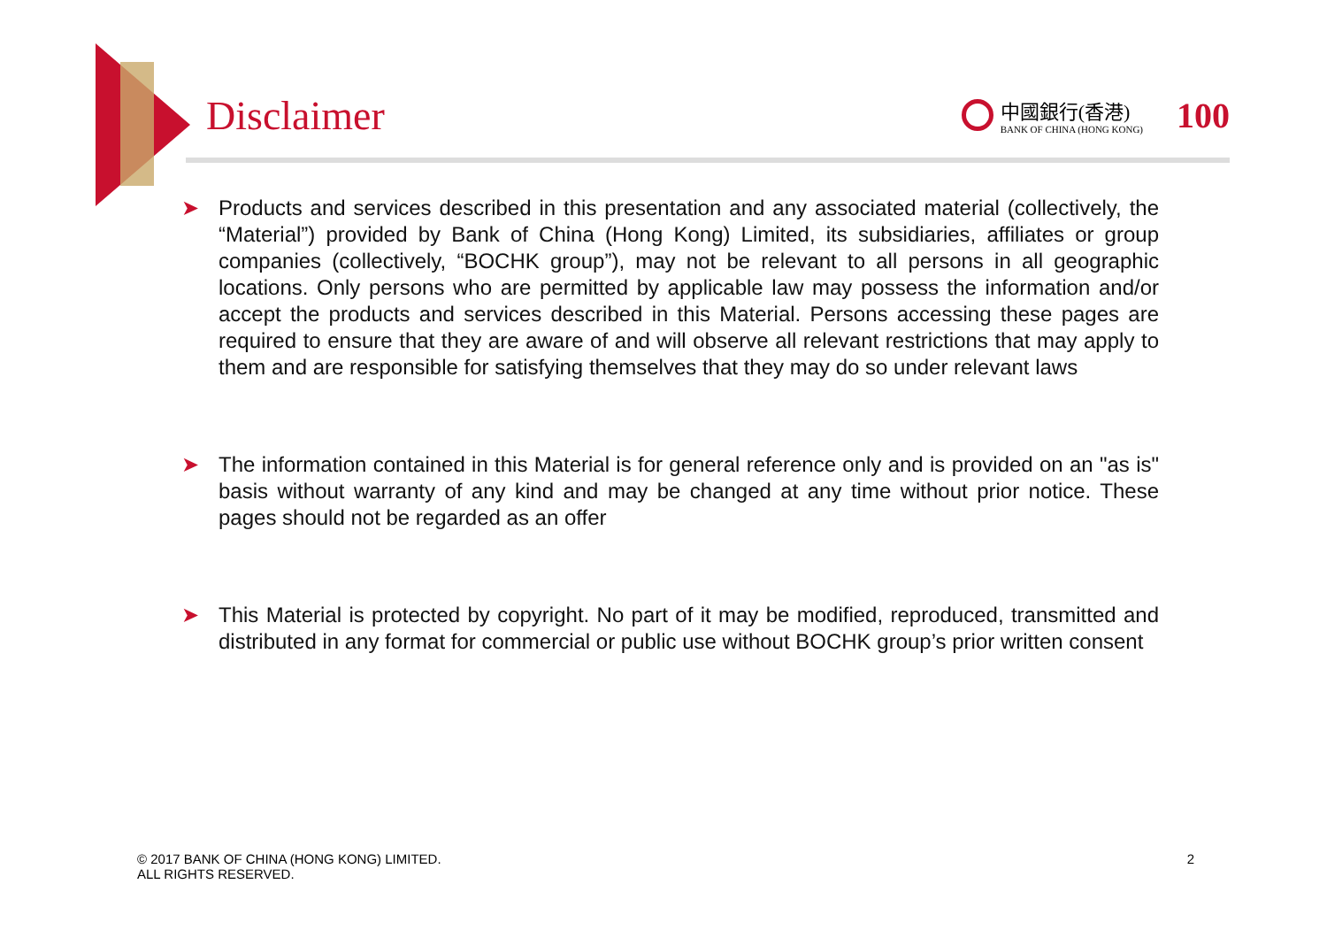Disclaimer
中國銀行(香港)
BANK OF CHINA (HONG KONG)
100
➤ Products and services described in this presentation and any associated material (collectively, the “Material”) provided by Bank of China (Hong Kong) Limited, its subsidiaries, affiliates or group companies (collectively, “BOCHK group”), may not be relevant to all persons in all geographic locations. Only persons who are permitted by applicable law may possess the information and/or accept the products and services described in this Material. Persons accessing these pages are required to ensure that they are aware of and will observe all relevant restrictions that may apply to them and are responsible for satisfying themselves that they may do so under relevant laws
➤ The information contained in this Material is for general reference only and is provided on an "as is" basis without warranty of any kind and may be changed at any time without prior notice. These pages should not be regarded as an offer
➤ This Material is protected by copyright. No part of it may be modified, reproduced, transmitted and distributed in any format for commercial or public use without BOCHK group’s prior written consent
© 2017 BANK OF CHINA (HONG KONG) LIMITED.
ALL RIGHTS RESERVED.
2